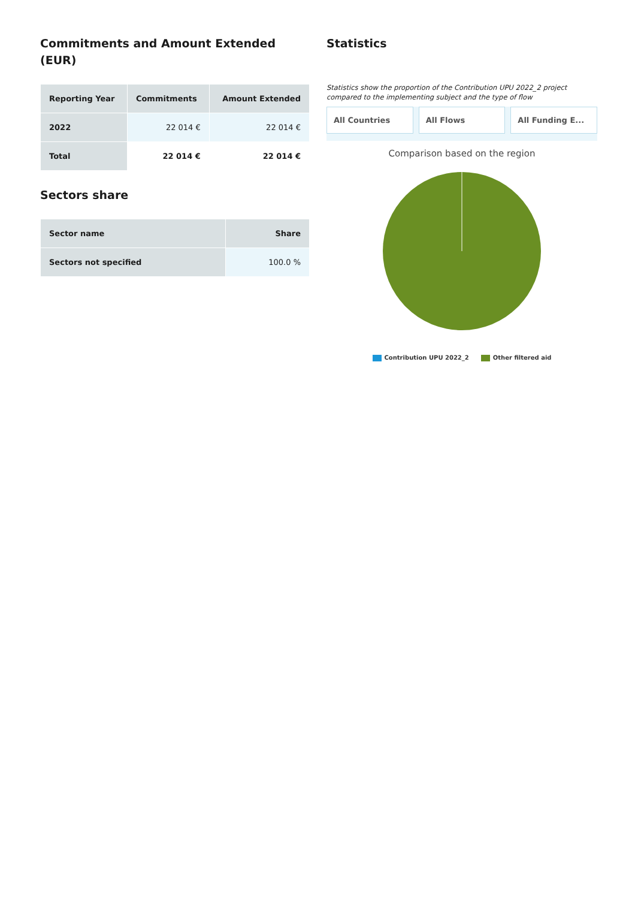Commitments and Amount Extended (EUR)
| Reporting Year | Commitments | Amount Extended |
| --- | --- | --- |
| 2022 | 22 014 € | 22 014 € |
| Total | 22 014 € | 22 014 € |
Sectors share
| Sector name | Share |
| --- | --- |
| Sectors not specified | 100.0 % |
Statistics
Statistics show the proportion of the Contribution UPU 2022_2 project compared to the implementing subject and the type of flow
All Countries All Flows All Funding E...
Comparison based on the region
Contribution UPU 2022_2 Other filtered aid